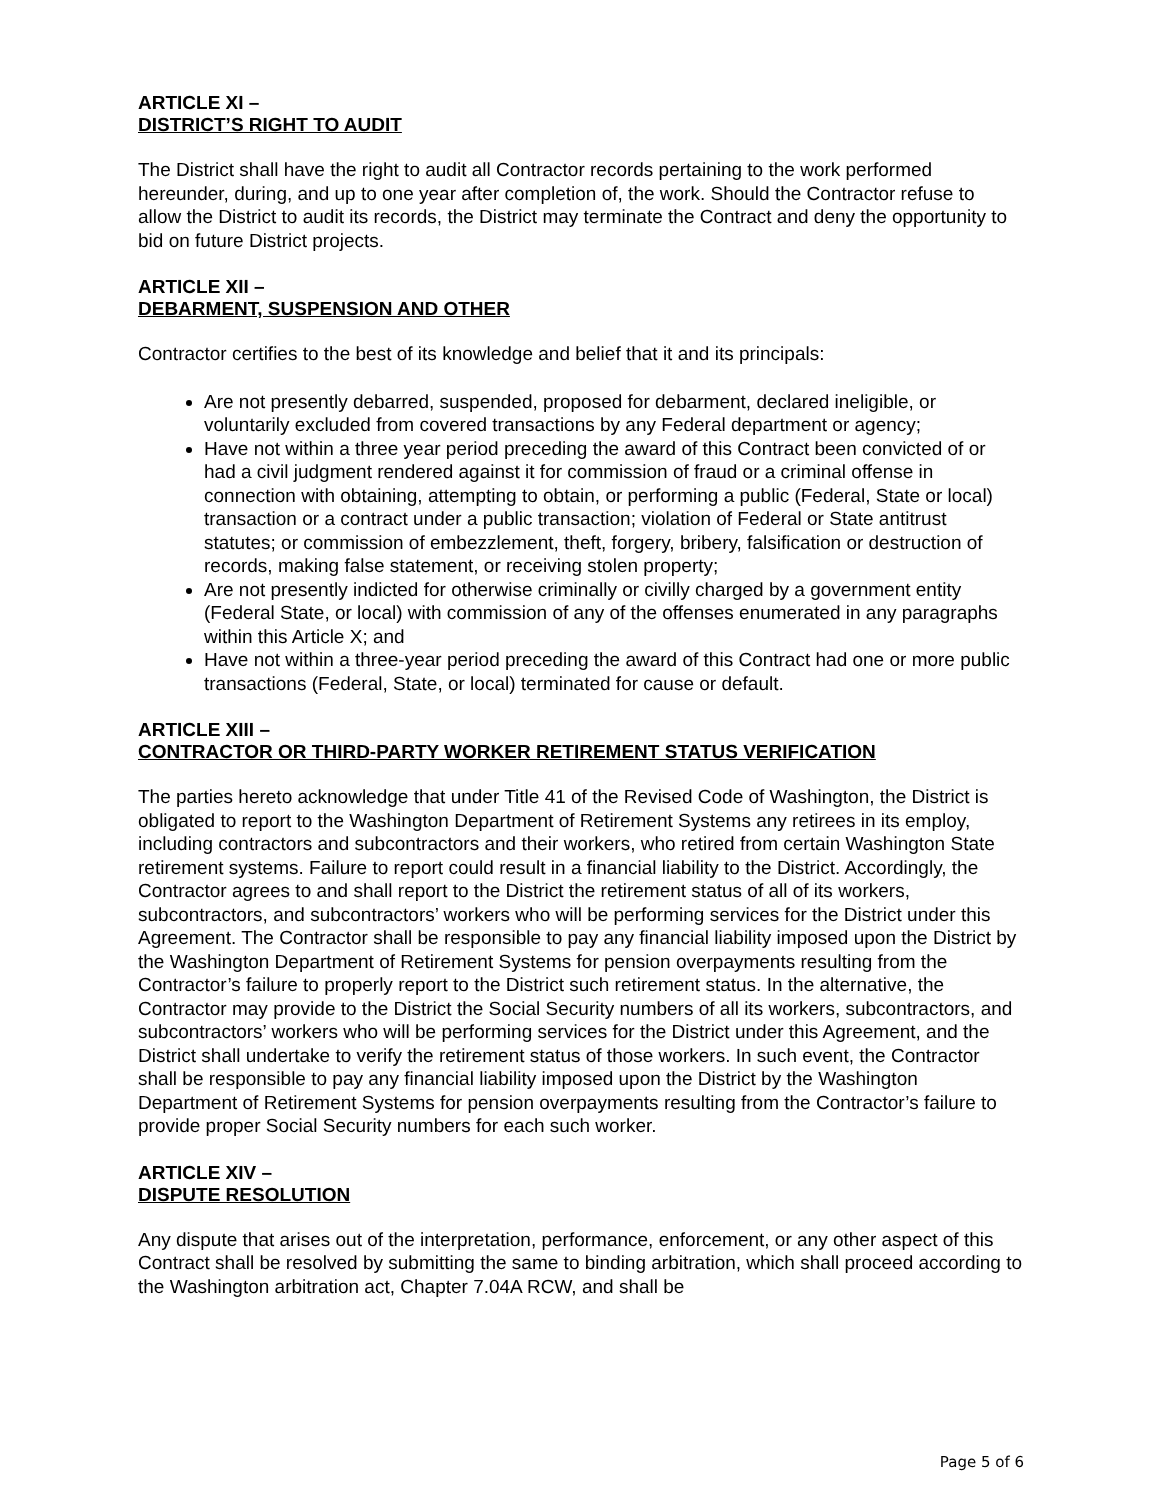ARTICLE XI –
DISTRICT’S RIGHT TO AUDIT
The District shall have the right to audit all Contractor records pertaining to the work performed hereunder, during, and up to one year after completion of, the work. Should the Contractor refuse to allow the District to audit its records, the District may terminate the Contract and deny the opportunity to bid on future District projects.
ARTICLE XII –
DEBARMENT, SUSPENSION AND OTHER
Contractor certifies to the best of its knowledge and belief that it and its principals:
Are not presently debarred, suspended, proposed for debarment, declared ineligible, or voluntarily excluded from covered transactions by any Federal department or agency;
Have not within a three year period preceding the award of this Contract been convicted of or had a civil judgment rendered against it for commission of fraud or a criminal offense in connection with obtaining, attempting to obtain, or performing a public (Federal, State or local) transaction or a contract under a public transaction; violation of Federal or State antitrust statutes; or commission of embezzlement, theft, forgery, bribery, falsification or destruction of records, making false statement, or receiving stolen property;
Are not presently indicted for otherwise criminally or civilly charged by a government entity (Federal State, or local) with commission of any of the offenses enumerated in any paragraphs within this Article X; and
Have not within a three-year period preceding the award of this Contract had one or more public transactions (Federal, State, or local) terminated for cause or default.
ARTICLE XIII –
CONTRACTOR OR THIRD-PARTY WORKER RETIREMENT STATUS VERIFICATION
The parties hereto acknowledge that under Title 41 of the Revised Code of Washington, the District is obligated to report to the Washington Department of Retirement Systems any retirees in its employ, including contractors and subcontractors and their workers, who retired from certain Washington State retirement systems. Failure to report could result in a financial liability to the District. Accordingly, the Contractor agrees to and shall report to the District the retirement status of all of its workers, subcontractors, and subcontractors’ workers who will be performing services for the District under this Agreement. The Contractor shall be responsible to pay any financial liability imposed upon the District by the Washington Department of Retirement Systems for pension overpayments resulting from the Contractor’s failure to properly report to the District such retirement status. In the alternative, the Contractor may provide to the District the Social Security numbers of all its workers, subcontractors, and subcontractors’ workers who will be performing services for the District under this Agreement, and the District shall undertake to verify the retirement status of those workers. In such event, the Contractor shall be responsible to pay any financial liability imposed upon the District by the Washington Department of Retirement Systems for pension overpayments resulting from the Contractor’s failure to provide proper Social Security numbers for each such worker.
ARTICLE XIV –
DISPUTE RESOLUTION
Any dispute that arises out of the interpretation, performance, enforcement, or any other aspect of this Contract shall be resolved by submitting the same to binding arbitration, which shall proceed according to the Washington arbitration act, Chapter 7.04A RCW, and shall be
Page 5 of 6